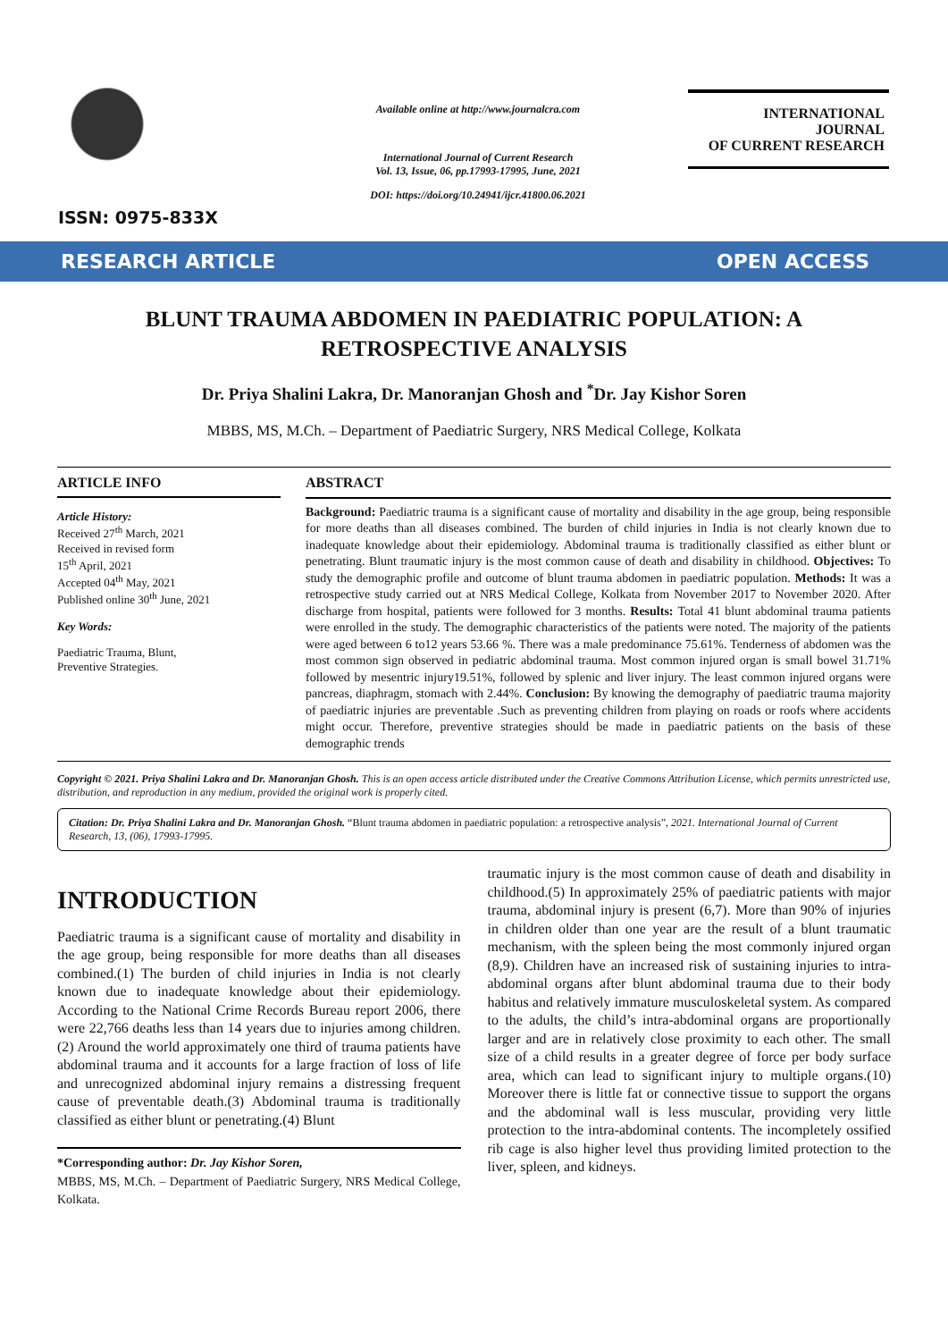ISSN: 0975-833X
Available online at http://www.journalcra.com
International Journal of Current Research
Vol. 13, Issue, 06, pp.17993-17995, June, 2021
DOI: https://doi.org/10.24941/ijcr.41800.06.2021
INTERNATIONAL JOURNAL
OF CURRENT RESEARCH
RESEARCH ARTICLE OPEN ACCESS
BLUNT TRAUMA ABDOMEN IN PAEDIATRIC POPULATION: A RETROSPECTIVE ANALYSIS
Dr. Priya Shalini Lakra, Dr. Manoranjan Ghosh and <sup>*</sup>Dr. Jay Kishor Soren
MBBS, MS, M.Ch. – Department of Paediatric Surgery, NRS Medical College, Kolkata
ARTICLE INFO
Article History:
Received 27<sup>th</sup> March, 2021
Received in revised form
15<sup>th</sup> April, 2021
Accepted 04<sup>th</sup> May, 2021
Published online 30<sup>th</sup> June, 2021
Key Words:
Paediatric Trauma, Blunt,
Preventive Strategies.
ABSTRACT
Background: Paediatric trauma is a significant cause of mortality and disability in the age group, being responsible for more deaths than all diseases combined. The burden of child injuries in India is not clearly known due to inadequate knowledge about their epidemiology. Abdominal trauma is traditionally classified as either blunt or penetrating. Blunt traumatic injury is the most common cause of death and disability in childhood. Objectives: To study the demographic profile and outcome of blunt trauma abdomen in paediatric population. Methods: It was a retrospective study carried out at NRS Medical College, Kolkata from November 2017 to November 2020. After discharge from hospital, patients were followed for 3 months. Results: Total 41 blunt abdominal trauma patients were enrolled in the study. The demographic characteristics of the patients were noted. The majority of the patients were aged between 6 to12 years 53.66 %. There was a male predominance 75.61%. Tenderness of abdomen was the most common sign observed in pediatric abdominal trauma. Most common injured organ is small bowel 31.71% followed by mesentric injury19.51%, followed by splenic and liver injury. The least common injured organs were pancreas, diaphragm, stomach with 2.44%. Conclusion: By knowing the demography of paediatric trauma majority of paediatric injuries are preventable .Such as preventing children from playing on roads or roofs where accidents might occur. Therefore, preventive strategies should be made in paediatric patients on the basis of these demographic trends
Copyright © 2021. Priya Shalini Lakra and Dr. Manoranjan Ghosh. This is an open access article distributed under the Creative Commons Attribution License, which permits unrestricted use, distribution, and reproduction in any medium, provided the original work is properly cited.
Citation: Dr. Priya Shalini Lakra and Dr. Manoranjan Ghosh. “Blunt trauma abdomen in paediatric population: a retrospective analysis”, 2021. International Journal of Current Research, 13, (06), 17993-17995.
INTRODUCTION
Paediatric trauma is a significant cause of mortality and disability in the age group, being responsible for more deaths than all diseases combined.(1) The burden of child injuries in India is not clearly known due to inadequate knowledge about their epidemiology. According to the National Crime Records Bureau report 2006, there were 22,766 deaths less than 14 years due to injuries among children.(2) Around the world approximately one third of trauma patients have abdominal trauma and it accounts for a large fraction of loss of life and unrecognized abdominal injury remains a distressing frequent cause of preventable death.(3) Abdominal trauma is traditionally classified as either blunt or penetrating.(4) Blunt
*Corresponding author: Dr. Jay Kishor Soren,
MBBS, MS, M.Ch. – Department of Paediatric Surgery, NRS Medical College, Kolkata.
traumatic injury is the most common cause of death and disability in childhood.(5) In approximately 25% of paediatric patients with major trauma, abdominal injury is present (6,7). More than 90% of injuries in children older than one year are the result of a blunt traumatic mechanism, with the spleen being the most commonly injured organ (8,9). Children have an increased risk of sustaining injuries to intra-abdominal organs after blunt abdominal trauma due to their body habitus and relatively immature musculoskeletal system. As compared to the adults, the child’s intra-abdominal organs are proportionally larger and are in relatively close proximity to each other. The small size of a child results in a greater degree of force per body surface area, which can lead to significant injury to multiple organs.(10) Moreover there is little fat or connective tissue to support the organs and the abdominal wall is less muscular, providing very little protection to the intra-abdominal contents. The incompletely ossified rib cage is also higher level thus providing limited protection to the liver, spleen, and kidneys.